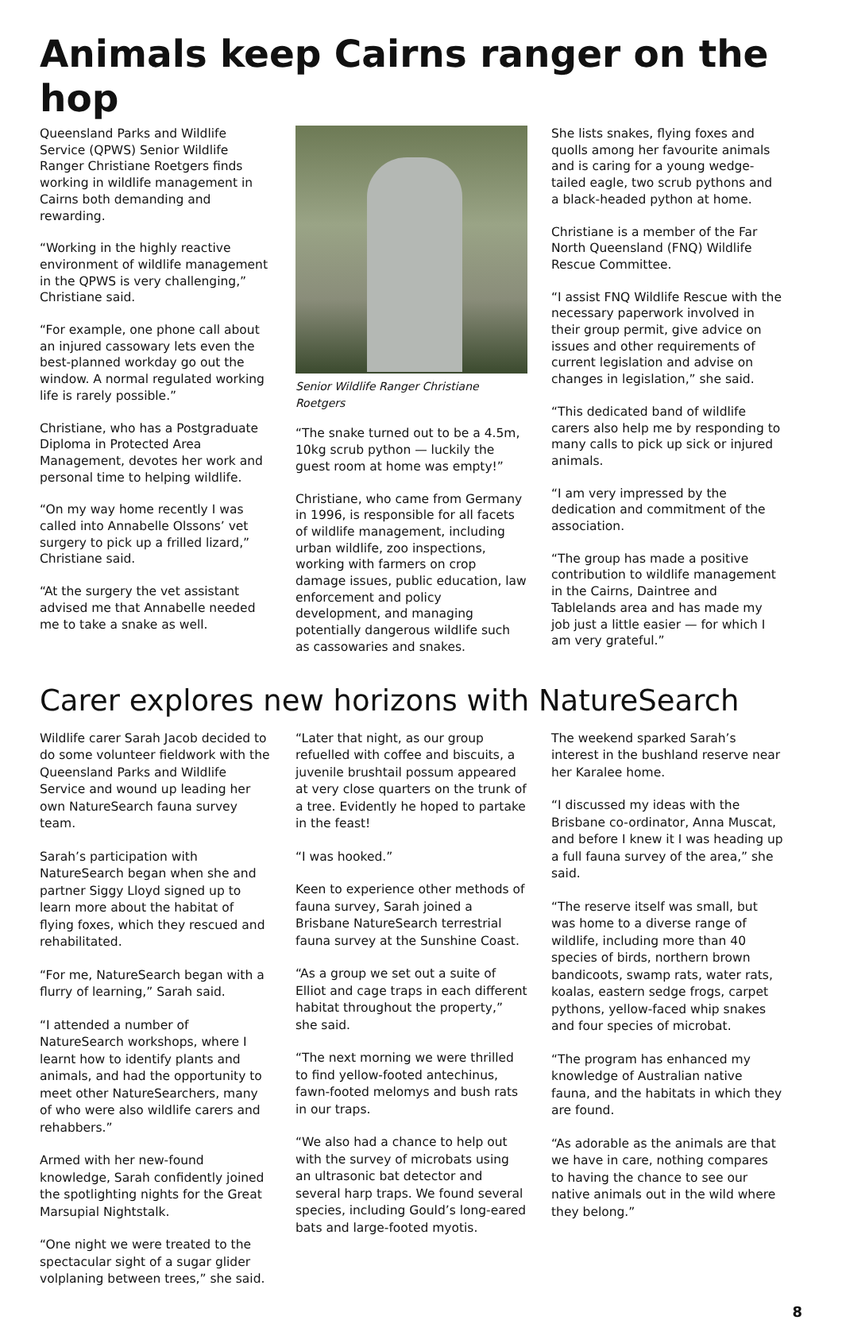Animals keep Cairns ranger on the hop
Queensland Parks and Wildlife Service (QPWS) Senior Wildlife Ranger Christiane Roetgers finds working in wildlife management in Cairns both demanding and rewarding.
“Working in the highly reactive environment of wildlife management in the QPWS is very challenging,” Christiane said.
“For example, one phone call about an injured cassowary lets even the best-planned workday go out the window. A normal regulated working life is rarely possible.”
Christiane, who has a Postgraduate Diploma in Protected Area Management, devotes her work and personal time to helping wildlife.
“On my way home recently I was called into Annabelle Olssons’ vet surgery to pick up a frilled lizard,” Christiane said.
“At the surgery the vet assistant advised me that Annabelle needed me to take a snake as well.
Senior Wildlife Ranger Christiane Roetgers
“The snake turned out to be a 4.5m, 10kg scrub python — luckily the guest room at home was empty!”
Christiane, who came from Germany in 1996, is responsible for all facets of wildlife management, including urban wildlife, zoo inspections, working with farmers on crop damage issues, public education, law enforcement and policy development, and managing potentially dangerous wildlife such as cassowaries and snakes.
She lists snakes, flying foxes and quolls among her favourite animals and is caring for a young wedge-tailed eagle, two scrub pythons and a black-headed python at home.
Christiane is a member of the Far North Queensland (FNQ) Wildlife Rescue Committee.
“I assist FNQ Wildlife Rescue with the necessary paperwork involved in their group permit, give advice on issues and other requirements of current legislation and advise on changes in legislation,” she said.
“This dedicated band of wildlife carers also help me by responding to many calls to pick up sick or injured animals.
“I am very impressed by the dedication and commitment of the association.
“The group has made a positive contribution to wildlife management in the Cairns, Daintree and Tablelands area and has made my job just a little easier — for which I am very grateful.”
Carer explores new horizons with NatureSearch
Wildlife carer Sarah Jacob decided to do some volunteer fieldwork with the Queensland Parks and Wildlife Service and wound up leading her own NatureSearch fauna survey team.
Sarah’s participation with NatureSearch began when she and partner Siggy Lloyd signed up to learn more about the habitat of flying foxes, which they rescued and rehabilitated.
“For me, NatureSearch began with a flurry of learning,” Sarah said.
“I attended a number of NatureSearch workshops, where I learnt how to identify plants and animals, and had the opportunity to meet other NatureSearchers, many of who were also wildlife carers and rehabbers.”
Armed with her new-found knowledge, Sarah confidently joined the spotlighting nights for the Great Marsupial Nightstalk.
“One night we were treated to the spectacular sight of a sugar glider volplaning between trees,” she said.
“Later that night, as our group refuelled with coffee and biscuits, a juvenile brushtail possum appeared at very close quarters on the trunk of a tree. Evidently he hoped to partake in the feast!
“I was hooked.”
Keen to experience other methods of fauna survey, Sarah joined a Brisbane NatureSearch terrestrial fauna survey at the Sunshine Coast.
“As a group we set out a suite of Elliot and cage traps in each different habitat throughout the property,” she said.
“The next morning we were thrilled to find yellow-footed antechinus, fawn-footed melomys and bush rats in our traps.
“We also had a chance to help out with the survey of microbats using an ultrasonic bat detector and several harp traps. We found several species, including Gould’s long-eared bats and large-footed myotis.
The weekend sparked Sarah’s interest in the bushland reserve near her Karalee home.
“I discussed my ideas with the Brisbane co-ordinator, Anna Muscat, and before I knew it I was heading up a full fauna survey of the area,” she said.
“The reserve itself was small, but was home to a diverse range of wildlife, including more than 40 species of birds, northern brown bandicoots, swamp rats, water rats, koalas, eastern sedge frogs, carpet pythons, yellow-faced whip snakes and four species of microbat.
“The program has enhanced my knowledge of Australian native fauna, and the habitats in which they are found.
“As adorable as the animals are that we have in care, nothing compares to having the chance to see our native animals out in the wild where they belong.”
8